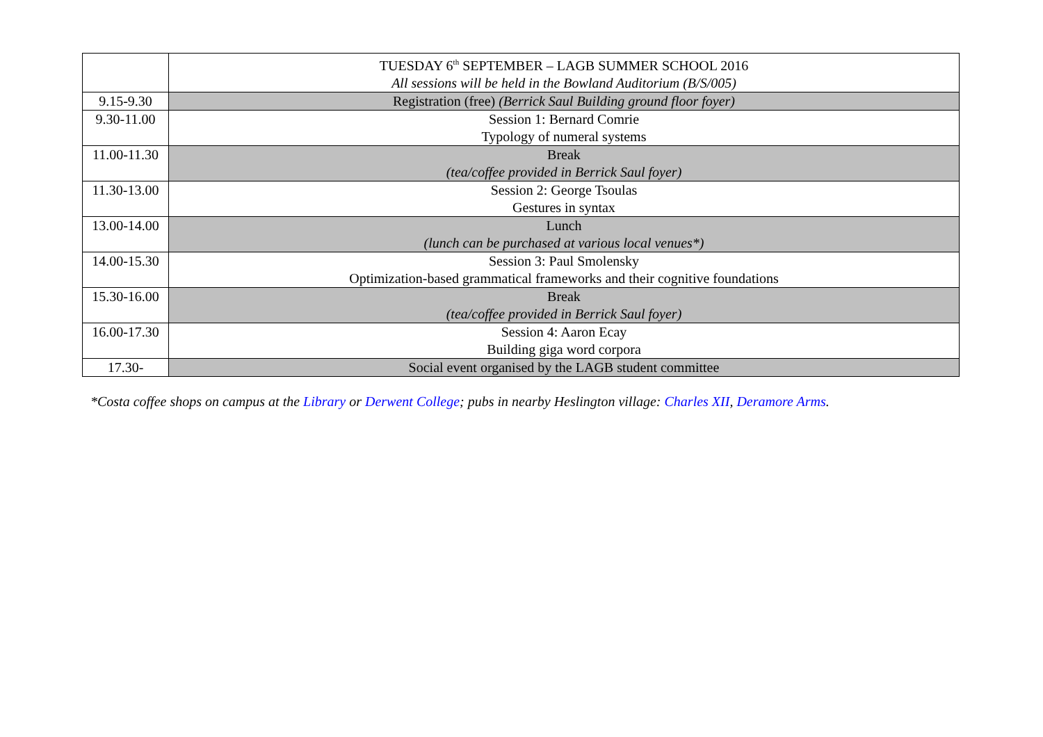| | TUESDAY 6<sup>th</sup> SEPTEMBER – LAGB SUMMER SCHOOL 2016 All sessions will be held in the Bowland Auditorium (B/S/005) |
| 9.15-9.30 | Registration (free) (Berrick Saul Building ground floor foyer) |
| 9.30-11.00 | Session 1: Bernard Comrie Typology of numeral systems |
| 11.00-11.30 | Break (tea/coffee provided in Berrick Saul foyer) |
| 11.30-13.00 | Session 2: George Tsoulas Gestures in syntax |
| 13.00-14.00 | Lunch (lunch can be purchased at various local venues*) |
| 14.00-15.30 | Session 3: Paul Smolensky Optimization-based grammatical frameworks and their cognitive foundations |
| 15.30-16.00 | Break (tea/coffee provided in Berrick Saul foyer) |
| 16.00-17.30 | Session 4: Aaron Ecay Building giga word corpora |
| 17.30- | Social event organised by the LAGB student committee |
*Costa coffee shops on campus at the Library or Derwent College; pubs in nearby Heslington village: Charles XII, Deramore Arms.